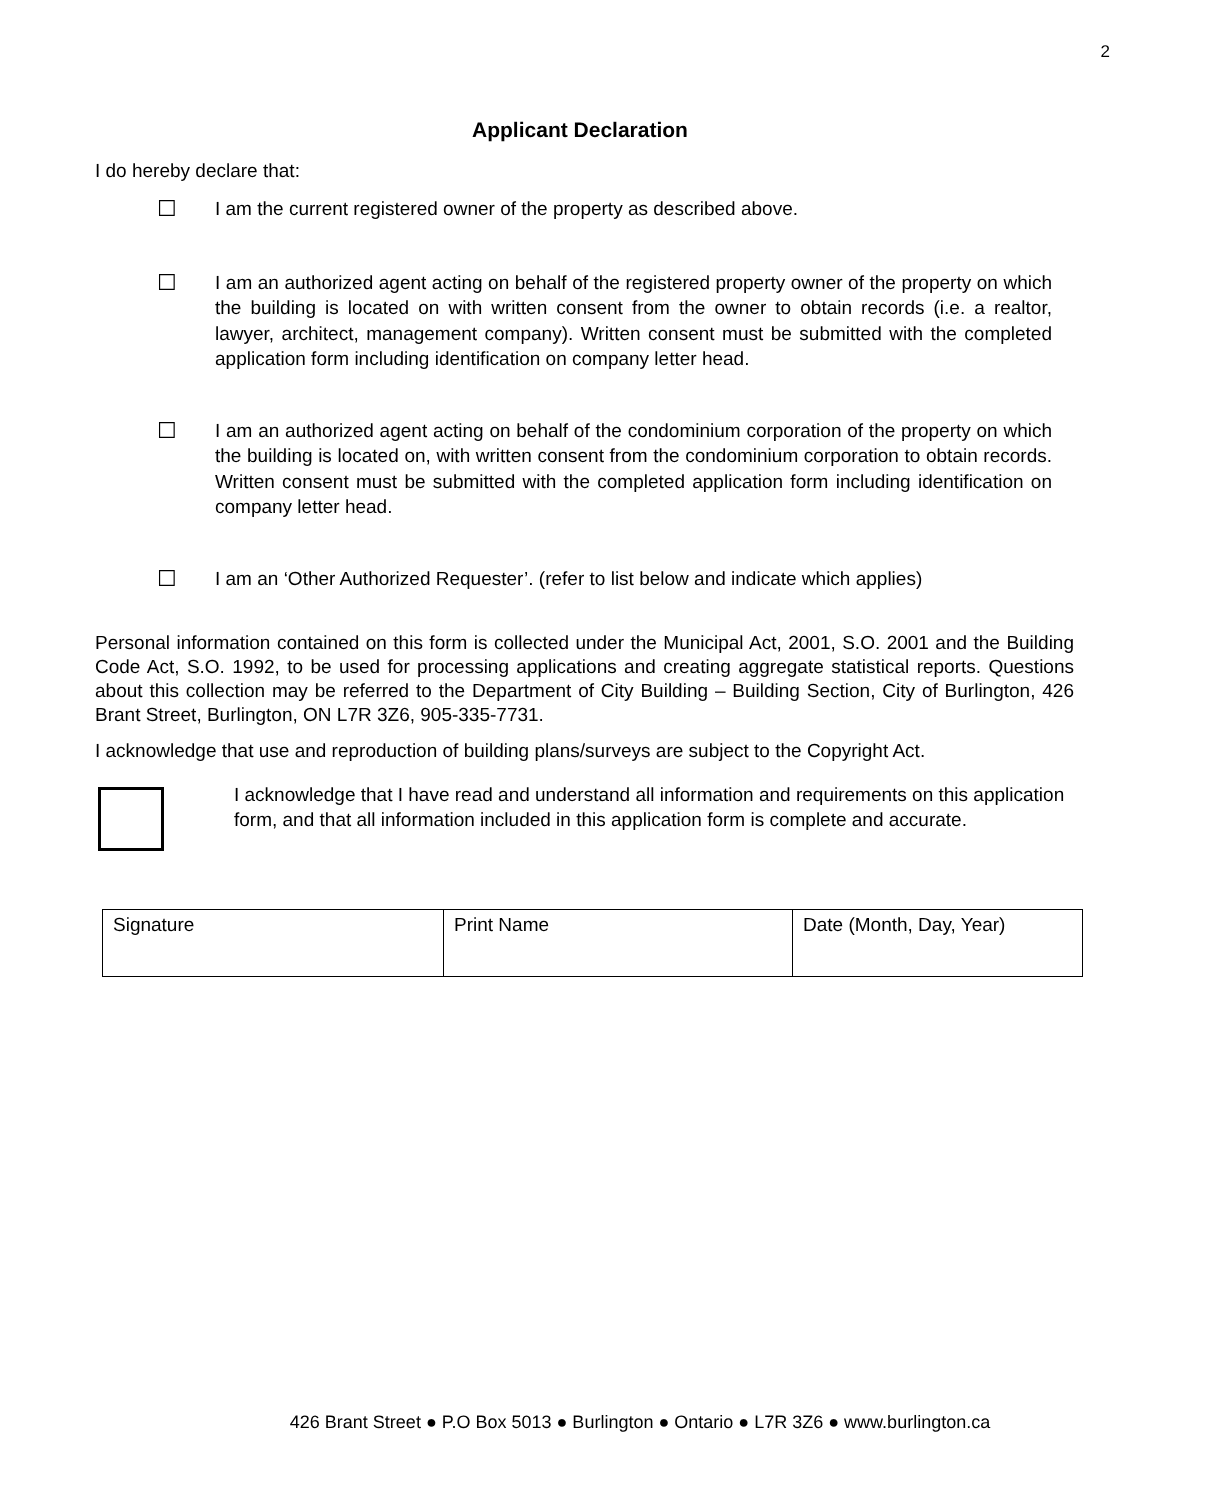2
Applicant Declaration
I do hereby declare that:
☐ I am the current registered owner of the property as described above.
☐ I am an authorized agent acting on behalf of the registered property owner of the property on which the building is located on with written consent from the owner to obtain records (i.e. a realtor, lawyer, architect, management company). Written consent must be submitted with the completed application form including identification on company letter head.
☐ I am an authorized agent acting on behalf of the condominium corporation of the property on which the building is located on, with written consent from the condominium corporation to obtain records. Written consent must be submitted with the completed application form including identification on company letter head.
☐ I am an ‘Other Authorized Requester’. (refer to list below and indicate which applies)
Personal information contained on this form is collected under the Municipal Act, 2001, S.O. 2001 and the Building Code Act, S.O. 1992, to be used for processing applications and creating aggregate statistical reports. Questions about this collection may be referred to the Department of City Building – Building Section, City of Burlington, 426 Brant Street, Burlington, ON L7R 3Z6, 905-335-7731.
I acknowledge that use and reproduction of building plans/surveys are subject to the Copyright Act.
I acknowledge that I have read and understand all information and requirements on this application form, and that all information included in this application form is complete and accurate.
| Signature | Print Name | Date (Month, Day, Year) |
426 Brant Street ● P.O Box 5013 ● Burlington ● Ontario ● L7R 3Z6 ● www.burlington.ca